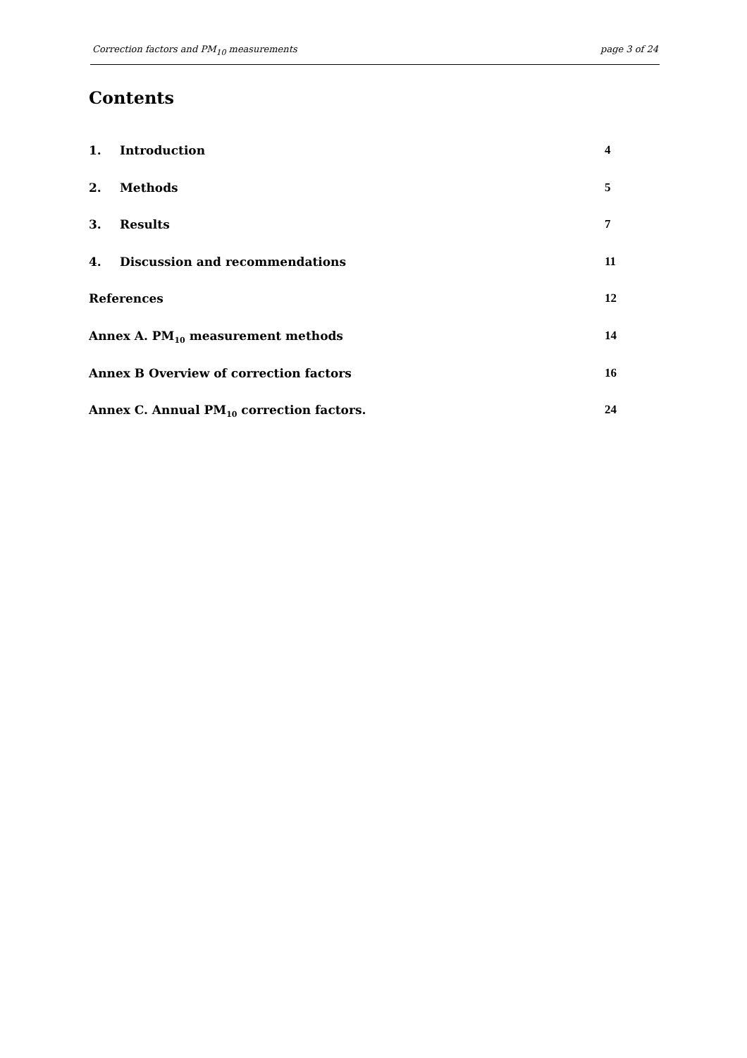Correction factors and PM<sub>10</sub> measurements page 3 of 24
Contents
1. Introduction 4
2. Methods 5
3. Results 7
4. Discussion and recommendations 11
References 12
Annex A. PM<sub>10</sub> measurement methods 14
Annex B Overview of correction factors 16
Annex C. Annual PM<sub>10</sub> correction factors. 24